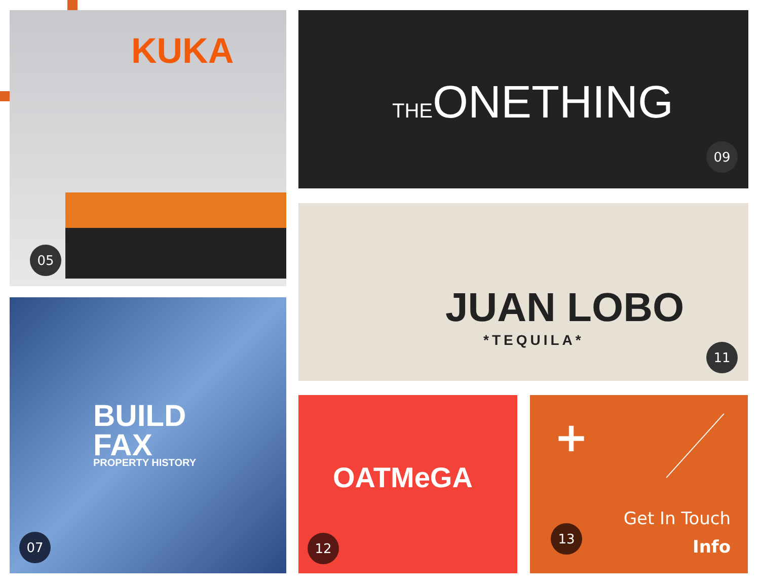KUKA
05
THEONETHING
09
JUAN LOBO
*TEQUILA*
11
BUILD
FAX
PROPERTY HISTORY
07
OATMeGA
12
+
Get In Touch
Info
13